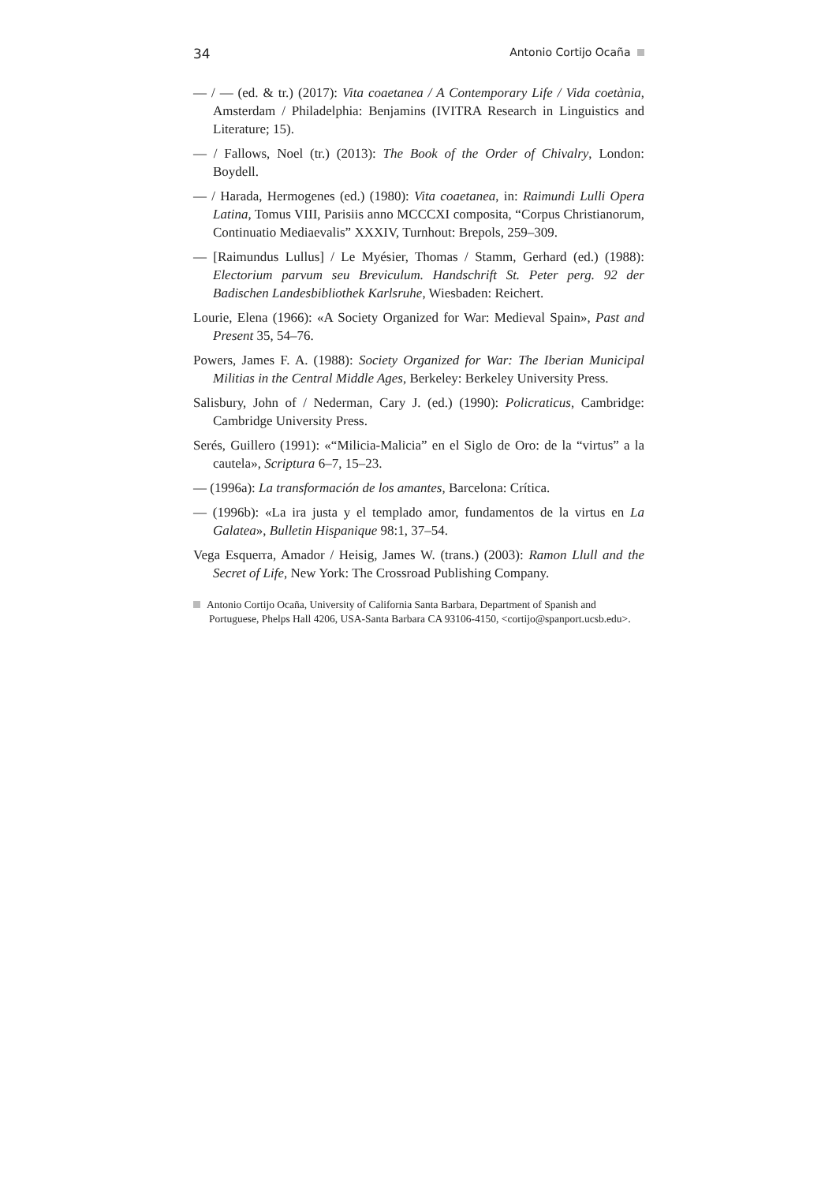34 Antonio Cortijo Ocaña
— / — (ed. & tr.) (2017): Vita coaetanea / A Contemporary Life / Vida coetània, Amsterdam / Philadelphia: Benjamins (IVITRA Research in Linguistics and Literature; 15).
— / Fallows, Noel (tr.) (2013): The Book of the Order of Chivalry, London: Boydell.
— / Harada, Hermogenes (ed.) (1980): Vita coaetanea, in: Raimundi Lulli Opera Latina, Tomus VIII, Parisiis anno MCCCXI composita, “Corpus Christianorum, Continuatio Mediaevalis” XXXIV, Turnhout: Brepols, 259–309.
— [Raimundus Lullus] / Le Myésier, Thomas / Stamm, Gerhard (ed.) (1988): Electorium parvum seu Breviculum. Handschrift St. Peter perg. 92 der Badischen Landesbibliothek Karlsruhe, Wiesbaden: Reichert.
Lourie, Elena (1966): «A Society Organized for War: Medieval Spain», Past and Present 35, 54–76.
Powers, James F. A. (1988): Society Organized for War: The Iberian Municipal Militias in the Central Middle Ages, Berkeley: Berkeley University Press.
Salisbury, John of / Nederman, Cary J. (ed.) (1990): Policraticus, Cambridge: Cambridge University Press.
Serés, Guillero (1991): «“Milicia-Malicia” en el Siglo de Oro: de la “virtus” a la cautela», Scriptura 6–7, 15–23.
— (1996a): La transformación de los amantes, Barcelona: Crítica.
— (1996b): «La ira justa y el templado amor, fundamentos de la virtus en La Galatea», Bulletin Hispanique 98:1, 37–54.
Vega Esquerra, Amador / Heisig, James W. (trans.) (2003): Ramon Llull and the Secret of Life, New York: The Crossroad Publishing Company.
Antonio Cortijo Ocaña, University of California Santa Barbara, Department of Spanish and Portuguese, Phelps Hall 4206, USA-Santa Barbara CA 93106-4150, <cortijo@spanport.ucsb.edu>.